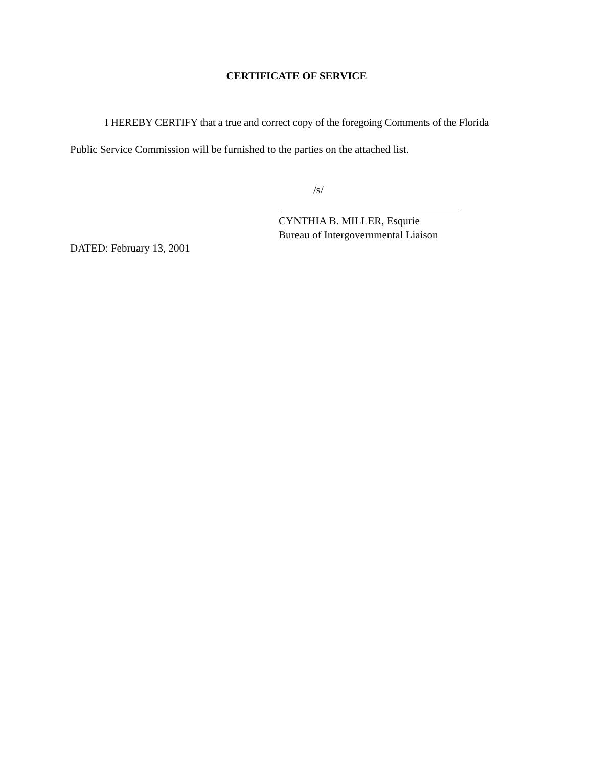CERTIFICATE OF SERVICE
I HEREBY CERTIFY that a true and correct copy of the foregoing Comments of the Florida
Public Service Commission will be furnished to the parties on the attached list.
/s/
CYNTHIA B. MILLER, Esqurie
Bureau of Intergovernmental Liaison
DATED: February 13, 2001